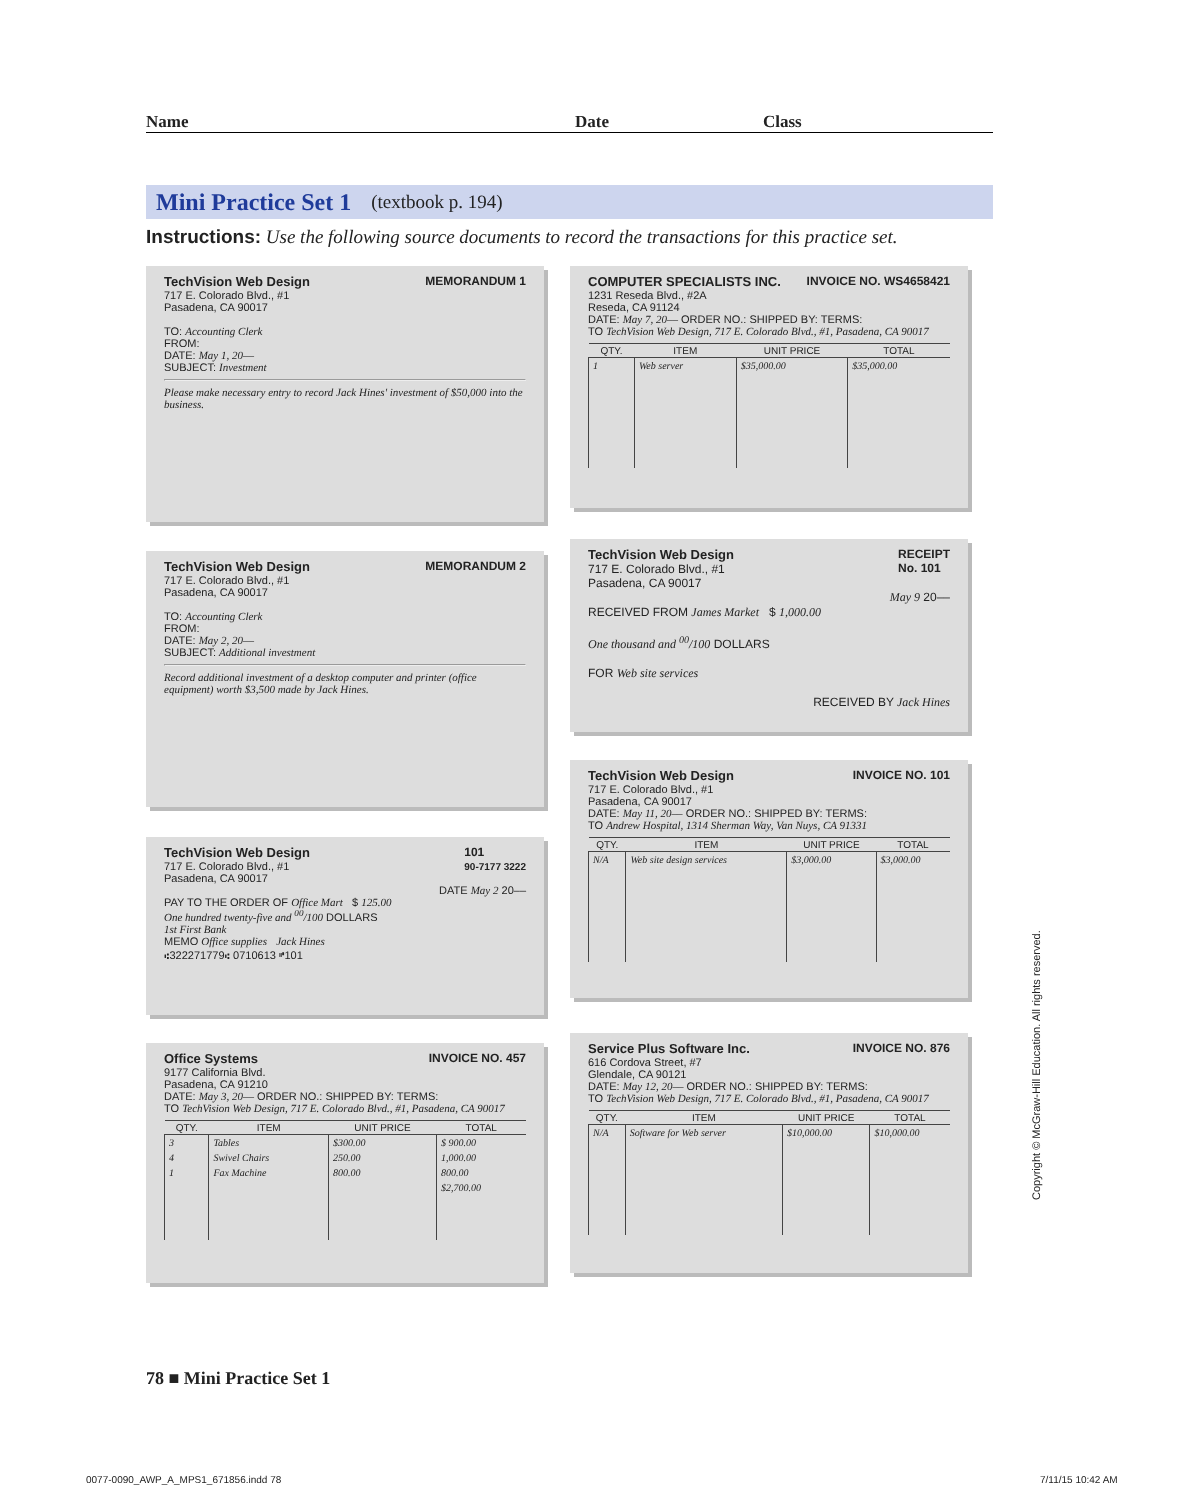Name Date Class
Mini Practice Set 1 (textbook p. 194)
Instructions: Use the following source documents to record the transactions for this practice set.
MEMORANDUM 1
TechVision Web Design
717 E. Colorado Blvd., #1
Pasadena, CA 90017
TO: Accounting Clerk
FROM:
DATE: May 1, 20––
SUBJECT: Investment
Please make necessary entry to record Jack Hines' investment of $50,000 into the business.
INVOICE NO. WS4658421
COMPUTER SPECIALISTS INC.
1231 Reseda Blvd., #2A
Reseda, CA 91124
DATE: May 7, 20–– ORDER NO.: SHIPPED BY: TERMS:
TO TechVision Web Design, 717 E. Colorado Blvd., #1, Pasadena, CA 90017
| QTY. | ITEM | UNIT PRICE | TOTAL |
| --- | --- | --- | --- |
| 1 | Web server | $35,000.00 | $35,000.00 |
MEMORANDUM 2
TechVision Web Design
717 E. Colorado Blvd., #1
Pasadena, CA 90017
TO: Accounting Clerk
FROM:
DATE: May 2, 20––
SUBJECT: Additional investment
Record additional investment of a desktop computer and printer (office equipment) worth $3,500 made by Jack Hines.
RECEIPT
No. 101
TechVision Web Design
717 E. Colorado Blvd., #1
Pasadena, CA 90017
May 9 20––
RECEIVED FROM James Market $ 1,000.00
One thousand and <sup>00</sup>/100 DOLLARS
FOR Web site services
RECEIVED BY Jack Hines
INVOICE NO. 101
TechVision Web Design
717 E. Colorado Blvd., #1
Pasadena, CA 90017
DATE: May 11, 20–– ORDER NO.: SHIPPED BY: TERMS:
TO Andrew Hospital, 1314 Sherman Way, Van Nuys, CA 91331
| QTY. | ITEM | UNIT PRICE | TOTAL |
| --- | --- | --- | --- |
| N/A | Web site design services | $3,000.00 | $3,000.00 |
101
90-7177 3222
TechVision Web Design
717 E. Colorado Blvd., #1
Pasadena, CA 90017
DATE May 2 20––
PAY TO THE ORDER OF Office Mart $ 125.00
One hundred twenty-five and <sup>00</sup>/100 DOLLARS
1st First Bank
MEMO Office supplies Jack Hines
⑆322271779⑆ 0710613 ⑈101
INVOICE NO. 876
Service Plus Software Inc.
616 Cordova Street, #7
Glendale, CA 90121
DATE: May 12, 20–– ORDER NO.: SHIPPED BY: TERMS:
TO TechVision Web Design, 717 E. Colorado Blvd., #1, Pasadena, CA 90017
| QTY. | ITEM | UNIT PRICE | TOTAL |
| --- | --- | --- | --- |
| N/A | Software for Web server | $10,000.00 | $10,000.00 |
INVOICE NO. 457
Office Systems
9177 California Blvd.
Pasadena, CA 91210
DATE: May 3, 20–– ORDER NO.: SHIPPED BY: TERMS:
TO TechVision Web Design, 717 E. Colorado Blvd., #1, Pasadena, CA 90017
| QTY. | ITEM | UNIT PRICE | TOTAL |
| --- | --- | --- | --- |
| 3 | Tables | $300.00 | $ 900.00 |
| 4 | Swivel Chairs | 250.00 | 1,000.00 |
| 1 | Fax Machine | 800.00 | 800.00 |
| | | | $2,700.00 |
Copyright © McGraw-Hill Education. All rights reserved.
78 ■ Mini Practice Set 1
0077-0090_AWP_A_MPS1_671856.indd 78
7/11/15 10:42 AM